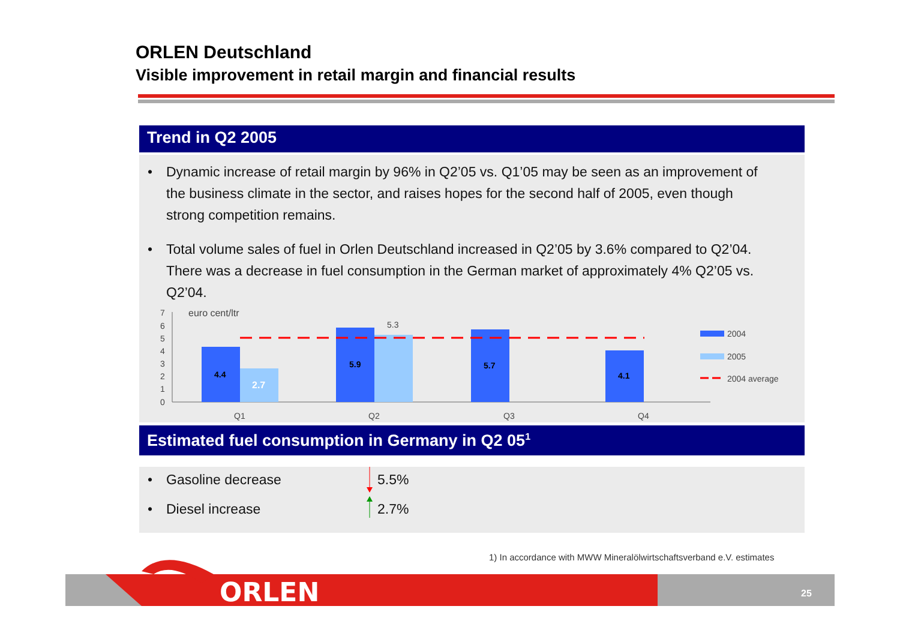ORLEN Deutschland
Visible improvement in retail margin and financial results
Trend in Q2 2005
• Dynamic increase of retail margin by 96% in Q2’05 vs. Q1’05 may be seen as an improvement of the business climate in the sector, and raises hopes for the second half of 2005, even though strong competition remains.
• Total volume sales of fuel in Orlen Deutschland increased in Q2’05 by 3.6% compared to Q2’04. There was a decrease in fuel consumption in the German market of approximately 4% Q2’05 vs. Q2’04.
7
6
5
4
3
2
1
0
euro cent/ltr
4.4
5.9
5.7
4.1
2.7
5.3
Q1
Q2
Q3
Q4
2004
2005
2004 average
Estimated fuel consumption in Germany in Q2 05<sup>1</sup>
• Gasoline decrease 5.5%
• Diesel increase 2.7%
1) In accordance with MWW Mineralölwirtschaftsverband e.V. estimates
ORLEN
25